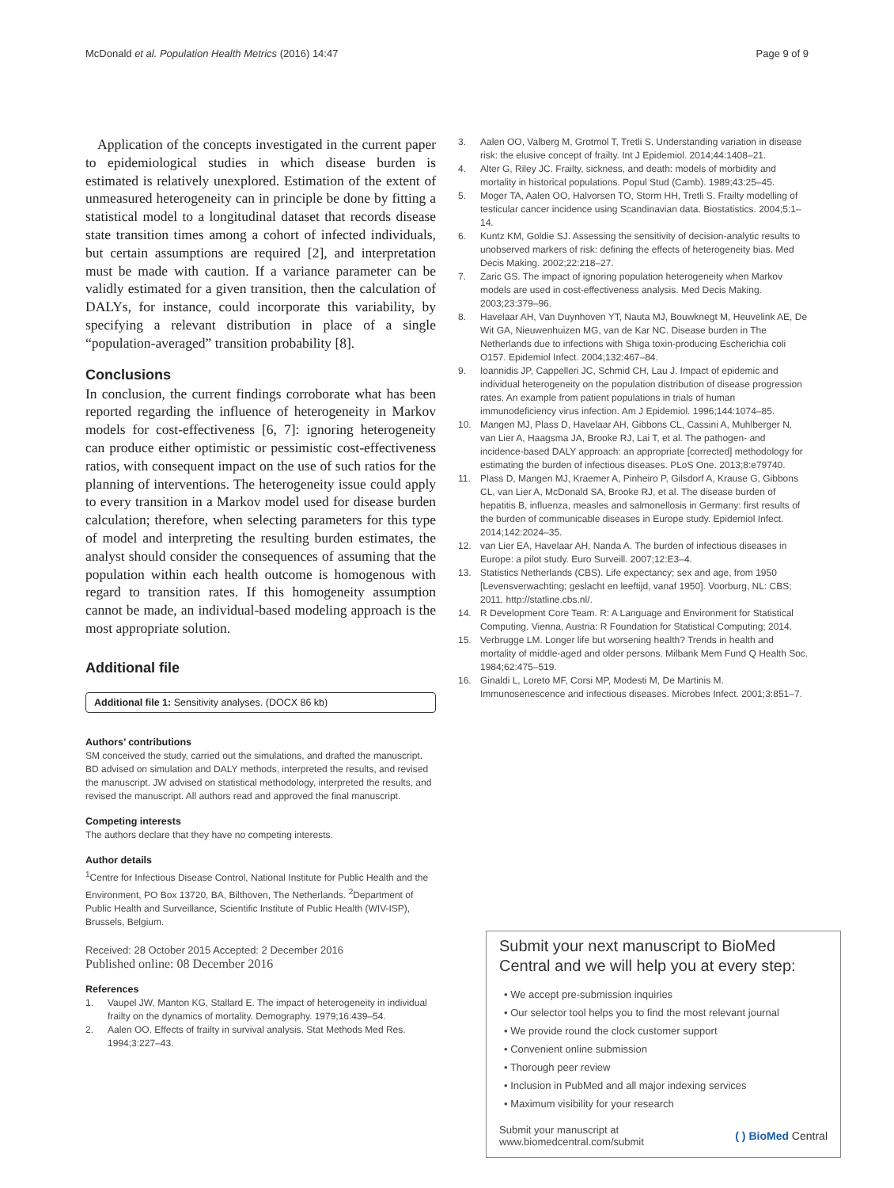McDonald et al. Population Health Metrics (2016) 14:47 Page 9 of 9
Application of the concepts investigated in the current paper to epidemiological studies in which disease burden is estimated is relatively unexplored. Estimation of the extent of unmeasured heterogeneity can in principle be done by fitting a statistical model to a longitudinal dataset that records disease state transition times among a cohort of infected individuals, but certain assumptions are required [2], and interpretation must be made with caution. If a variance parameter can be validly estimated for a given transition, then the calculation of DALYs, for instance, could incorporate this variability, by specifying a relevant distribution in place of a single “population-averaged” transition probability [8].
Conclusions
In conclusion, the current findings corroborate what has been reported regarding the influence of heterogeneity in Markov models for cost-effectiveness [6, 7]: ignoring heterogeneity can produce either optimistic or pessimistic cost-effectiveness ratios, with consequent impact on the use of such ratios for the planning of interventions. The heterogeneity issue could apply to every transition in a Markov model used for disease burden calculation; therefore, when selecting parameters for this type of model and interpreting the resulting burden estimates, the analyst should consider the consequences of assuming that the population within each health outcome is homogenous with regard to transition rates. If this homogeneity assumption cannot be made, an individual-based modeling approach is the most appropriate solution.
Additional file
Additional file 1: Sensitivity analyses. (DOCX 86 kb)
Authors’ contributions
SM conceived the study, carried out the simulations, and drafted the manuscript. BD advised on simulation and DALY methods, interpreted the results, and revised the manuscript. JW advised on statistical methodology, interpreted the results, and revised the manuscript. All authors read and approved the final manuscript.
Competing interests
The authors declare that they have no competing interests.
Author details
<sup>1</sup> Centre for Infectious Disease Control, National Institute for Public Health and the Environment, PO Box 13720, BA, Bilthoven, The Netherlands. <sup>2</sup>Department of Public Health and Surveillance, Scientific Institute of Public Health (WIV-ISP), Brussels, Belgium.
Received: 28 October 2015 Accepted: 2 December 2016
Published online: 08 December 2016
References
1. Vaupel JW, Manton KG, Stallard E. The impact of heterogeneity in individual frailty on the dynamics of mortality. Demography. 1979;16:439–54.
2. Aalen OO. Effects of frailty in survival analysis. Stat Methods Med Res. 1994;3:227–43.
3. Aalen OO, Valberg M, Grotmol T, Tretli S. Understanding variation in disease risk: the elusive concept of frailty. Int J Epidemiol. 2014;44:1408–21.
4. Alter G, Riley JC. Frailty, sickness, and death: models of morbidity and mortality in historical populations. Popul Stud (Camb). 1989;43:25–45.
5. Moger TA, Aalen OO, Halvorsen TO, Storm HH, Tretli S. Frailty modelling of testicular cancer incidence using Scandinavian data. Biostatistics. 2004;5:1–14.
6. Kuntz KM, Goldie SJ. Assessing the sensitivity of decision-analytic results to unobserved markers of risk: defining the effects of heterogeneity bias. Med Decis Making. 2002;22:218–27.
7. Zaric GS. The impact of ignoring population heterogeneity when Markov models are used in cost-effectiveness analysis. Med Decis Making. 2003;23:379–96.
8. Havelaar AH, Van Duynhoven YT, Nauta MJ, Bouwknegt M, Heuvelink AE, De Wit GA, Nieuwenhuizen MG, van de Kar NC. Disease burden in The Netherlands due to infections with Shiga toxin-producing Escherichia coli O157. Epidemiol Infect. 2004;132:467–84.
9. Ioannidis JP, Cappelleri JC, Schmid CH, Lau J. Impact of epidemic and individual heterogeneity on the population distribution of disease progression rates. An example from patient populations in trials of human immunodeficiency virus infection. Am J Epidemiol. 1996;144:1074–85.
10. Mangen MJ, Plass D, Havelaar AH, Gibbons CL, Cassini A, Muhlberger N, van Lier A, Haagsma JA, Brooke RJ, Lai T, et al. The pathogen- and incidence-based DALY approach: an appropriate [corrected] methodology for estimating the burden of infectious diseases. PLoS One. 2013;8:e79740.
11. Plass D, Mangen MJ, Kraemer A, Pinheiro P, Gilsdorf A, Krause G, Gibbons CL, van Lier A, McDonald SA, Brooke RJ, et al. The disease burden of hepatitis B, influenza, measles and salmonellosis in Germany: first results of the burden of communicable diseases in Europe study. Epidemiol Infect. 2014;142:2024–35.
12. van Lier EA, Havelaar AH, Nanda A. The burden of infectious diseases in Europe: a pilot study. Euro Surveill. 2007;12:E3–4.
13. Statistics Netherlands (CBS). Life expectancy; sex and age, from 1950 [Levensverwachting; geslacht en leeftijd, vanaf 1950]. Voorburg, NL: CBS; 2011. http://statline.cbs.nl/.
14. R Development Core Team. R: A Language and Environment for Statistical Computing. Vienna, Austria: R Foundation for Statistical Computing; 2014.
15. Verbrugge LM. Longer life but worsening health? Trends in health and mortality of middle-aged and older persons. Milbank Mem Fund Q Health Soc. 1984;62:475–519.
16. Ginaldi L, Loreto MF, Corsi MP, Modesti M, De Martinis M. Immunosenescence and infectious diseases. Microbes Infect. 2001;3:851–7.
Submit your next manuscript to BioMed Central and we will help you at every step:
• We accept pre-submission inquiries
• Our selector tool helps you to find the most relevant journal
• We provide round the clock customer support
• Convenient online submission
• Thorough peer review
• Inclusion in PubMed and all major indexing services
• Maximum visibility for your research
Submit your manuscript at
www.biomedcentral.com/submit ( ) BioMed Central